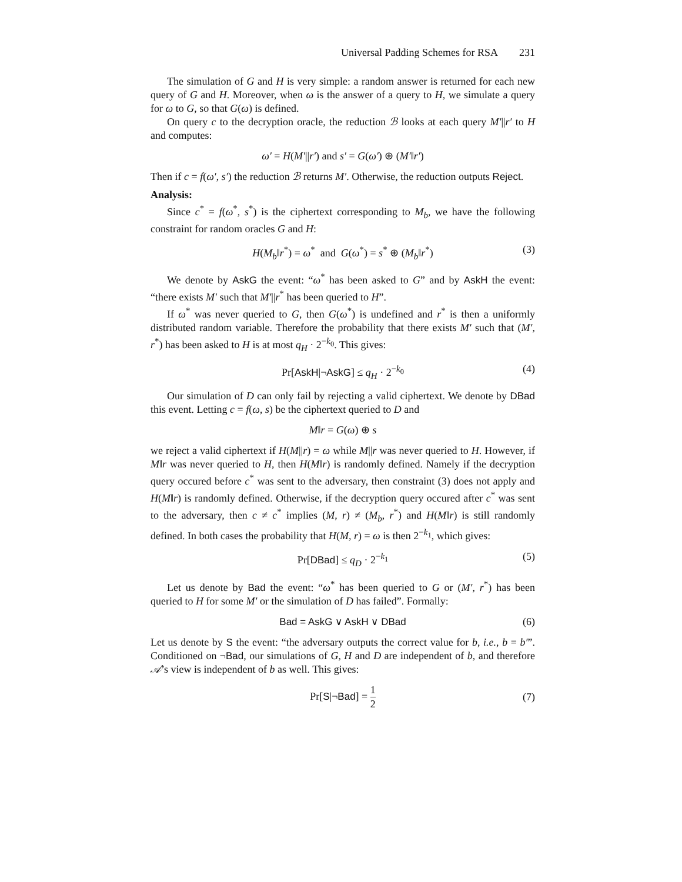Universal Padding Schemes for RSA 231
The simulation of G and H is very simple: a random answer is returned for each new query of G and H. Moreover, when ω is the answer of a query to H, we simulate a query for ω to G, so that G(ω) is defined.
On query c to the decryption oracle, the reduction ℬ looks at each query M′||r′ to H and computes:
ω′ = H(M′||r′) and s′ = G(ω′) ⊕ (M′‖r′)
Then if c = f(ω′, s′) the reduction ℬ returns M′. Otherwise, the reduction outputs Reject.
Analysis:
Since c<sup>*</sup> = f(ω<sup>*</sup>, s<sup>*</sup>) is the ciphertext corresponding to M<sub>b</sub>, we have the following constraint for random oracles G and H:
H(M<sub>b</sub>‖r<sup>*</sup>) = ω<sup>*</sup> and G(ω<sup>*</sup>) = s<sup>*</sup> ⊕ (M<sub>b</sub>‖r<sup>*</sup>) (3)
We denote by AskG the event: “ω<sup>*</sup> has been asked to G” and by AskH the event: “there exists M′ such that M′||r<sup>*</sup> has been queried to H”.
If ω<sup>*</sup> was never queried to G, then G(ω<sup>*</sup>) is undefined and r<sup>*</sup> is then a uniformly distributed random variable. Therefore the probability that there exists M′ such that (M′, r<sup>*</sup>) has been asked to H is at most q<sub>H</sub> · 2<sup>−k<sub>0</sub></sup>. This gives:
Pr[AskH|¬AskG] ≤ q<sub>H</sub> · 2<sup>−k<sub>0</sub></sup> (4)
Our simulation of D can only fail by rejecting a valid ciphertext. We denote by DBad this event. Letting c = f(ω, s) be the ciphertext queried to D and
M‖r = G(ω) ⊕ s
we reject a valid ciphertext if H(M||r) = ω while M||r was never queried to H. However, if M‖r was never queried to H, then H(M‖r) is randomly defined. Namely if the decryption query occured before c<sup>*</sup> was sent to the adversary, then constraint (3) does not apply and H(M‖r) is randomly defined. Otherwise, if the decryption query occured after c<sup>*</sup> was sent to the adversary, then c ≠ c<sup>*</sup> implies (M, r) ≠ (M<sub>b</sub>, r<sup>*</sup>) and H(M‖r) is still randomly defined. In both cases the probability that H(M, r) = ω is then 2<sup>−k<sub>1</sub></sup>, which gives:
Pr[DBad] ≤ q<sub>D</sub> · 2<sup>−k<sub>1</sub></sup> (5)
Let us denote by Bad the event: “ω<sup>*</sup> has been queried to G or (M′, r<sup>*</sup>) has been queried to H for some M′ or the simulation of D has failed”. Formally:
Bad = AskG ∨ AskH ∨ DBad (6)
Let us denote by S the event: “the adversary outputs the correct value for b, i.e., b = b′”. Conditioned on ¬Bad, our simulations of G, H and D are independent of b, and therefore 𝒜’s view is independent of b as well. This gives:
Pr[S|¬Bad] = 1 2 (7)